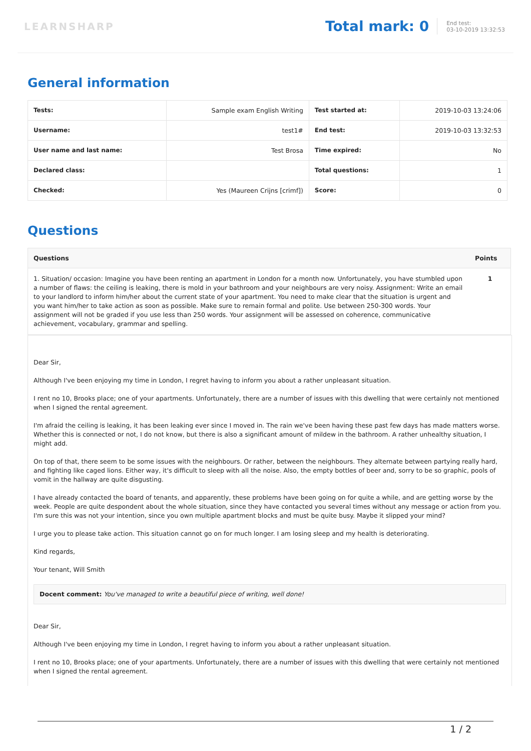LEARNSHARP
Total mark: 0
End test:
03-10-2019 13:32:53
General information
| Tests: | Sample exam English Writing | Test started at: | 2019-10-03 13:24:06 |
| Username: | test1# | End test: | 2019-10-03 13:32:53 |
| User name and last name: | Test Brosa | Time expired: | No |
| Declared class: | | Total questions: | 1 |
| Checked: | Yes (Maureen Crijns [crimf]) | Score: | 0 |
Questions
| Questions | Points |
| --- | --- |
| 1. Situation/ occasion: Imagine you have been renting an apartment in London for a month now. Unfortunately, you have stumbled upon a number of flaws: the ceiling is leaking, there is mold in your bathroom and your neighbours are very noisy. Assignment: Write an email to your landlord to inform him/her about the current state of your apartment. You need to make clear that the situation is urgent and you want him/her to take action as soon as possible. Make sure to remain formal and polite. Use between 250-300 words. Your assignment will not be graded if you use less than 250 words. Your assignment will be assessed on coherence, communicative achievement, vocabulary, grammar and spelling. | 1 |
Dear Sir,
Although I've been enjoying my time in London, I regret having to inform you about a rather unpleasant situation.
I rent no 10, Brooks place; one of your apartments. Unfortunately, there are a number of issues with this dwelling that were certainly not mentioned when I signed the rental agreement.
I'm afraid the ceiling is leaking, it has been leaking ever since I moved in. The rain we've been having these past few days has made matters worse. Whether this is connected or not, I do not know, but there is also a significant amount of mildew in the bathroom. A rather unhealthy situation, I might add.
On top of that, there seem to be some issues with the neighbours. Or rather, between the neighbours. They alternate between partying really hard, and fighting like caged lions. Either way, it's difficult to sleep with all the noise. Also, the empty bottles of beer and, sorry to be so graphic, pools of vomit in the hallway are quite disgusting.
I have already contacted the board of tenants, and apparently, these problems have been going on for quite a while, and are getting worse by the week. People are quite despondent about the whole situation, since they have contacted you several times without any message or action from you. I'm sure this was not your intention, since you own multiple apartment blocks and must be quite busy. Maybe it slipped your mind?
I urge you to please take action. This situation cannot go on for much longer. I am losing sleep and my health is deteriorating.
Kind regards,
Your tenant, Will Smith
Docent comment: You've managed to write a beautiful piece of writing, well done!
Dear Sir,
Although I've been enjoying my time in London, I regret having to inform you about a rather unpleasant situation.
I rent no 10, Brooks place; one of your apartments. Unfortunately, there are a number of issues with this dwelling that were certainly not mentioned when I signed the rental agreement.
1 / 2